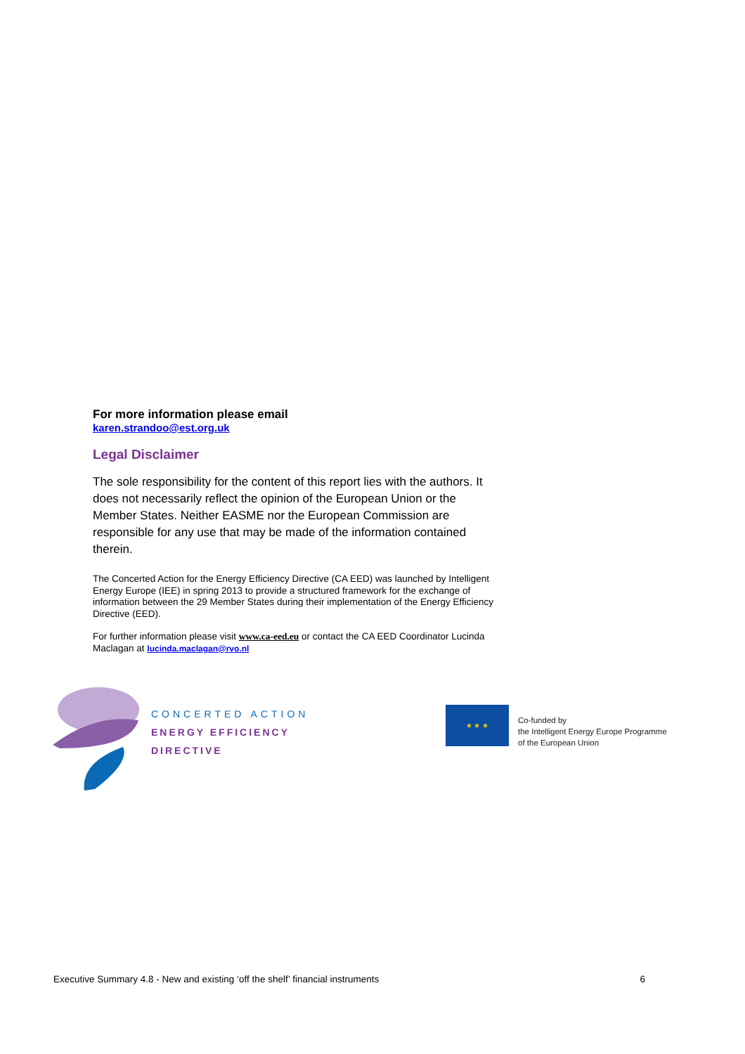For more information please email
karen.strandoo@est.org.uk
Legal Disclaimer
The sole responsibility for the content of this report lies with the authors. It does not necessarily reflect the opinion of the European Union or the Member States. Neither EASME nor the European Commission are responsible for any use that may be made of the information contained therein.
The Concerted Action for the Energy Efficiency Directive (CA EED) was launched by Intelligent Energy Europe (IEE) in spring 2013 to provide a structured framework for the exchange of information between the 29 Member States during their implementation of the Energy Efficiency Directive (EED).
For further information please visit www.ca-eed.eu or contact the CA EED Coordinator Lucinda Maclagan at lucinda.maclagan@rvo.nl
CONCERTED ACTION
ENERGY EFFICIENCY
DIRECTIVE
★ ★ ★
Co-funded by
the Intelligent Energy Europe Programme
of the European Union
Executive Summary 4.8 - New and existing ‘off the shelf’ financial instruments 6